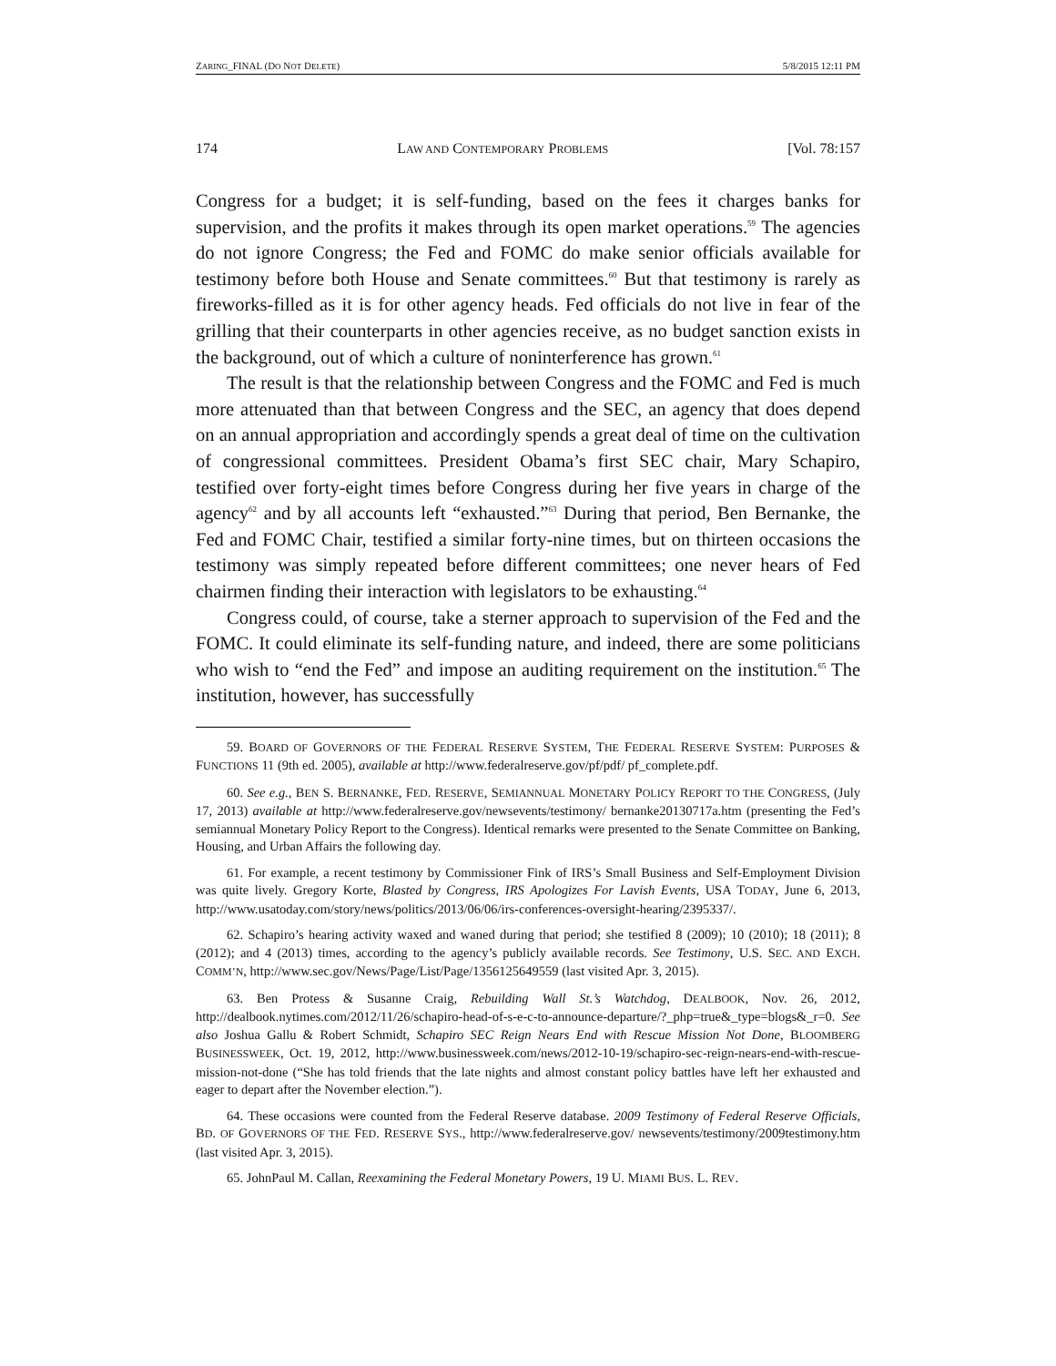ZARING_FINAL (DO NOT DELETE) 5/8/2015 12:11 PM
174 LAW AND CONTEMPORARY PROBLEMS [Vol. 78:157
Congress for a budget; it is self-funding, based on the fees it charges banks for supervision, and the profits it makes through its open market operations.<sup>59</sup> The agencies do not ignore Congress; the Fed and FOMC do make senior officials available for testimony before both House and Senate committees.<sup>60</sup> But that testimony is rarely as fireworks-filled as it is for other agency heads. Fed officials do not live in fear of the grilling that their counterparts in other agencies receive, as no budget sanction exists in the background, out of which a culture of noninterference has grown.<sup>61</sup>
The result is that the relationship between Congress and the FOMC and Fed is much more attenuated than that between Congress and the SEC, an agency that does depend on an annual appropriation and accordingly spends a great deal of time on the cultivation of congressional committees. President Obama’s first SEC chair, Mary Schapiro, testified over forty-eight times before Congress during her five years in charge of the agency<sup>62</sup> and by all accounts left “exhausted.”<sup>63</sup> During that period, Ben Bernanke, the Fed and FOMC Chair, testified a similar forty-nine times, but on thirteen occasions the testimony was simply repeated before different committees; one never hears of Fed chairmen finding their interaction with legislators to be exhausting.<sup>64</sup>
Congress could, of course, take a sterner approach to supervision of the Fed and the FOMC. It could eliminate its self-funding nature, and indeed, there are some politicians who wish to “end the Fed” and impose an auditing requirement on the institution.<sup>65</sup> The institution, however, has successfully
59. BOARD OF GOVERNORS OF THE FEDERAL RESERVE SYSTEM, THE FEDERAL RESERVE SYSTEM: PURPOSES & FUNCTIONS 11 (9th ed. 2005), available at http://www.federalreserve.gov/pf/pdf/ pf_complete.pdf.
60. See e.g., BEN S. BERNANKE, FED. RESERVE, SEMIANNUAL MONETARY POLICY REPORT TO THE CONGRESS, (July 17, 2013) available at http://www.federalreserve.gov/newsevents/testimony/ bernanke20130717a.htm (presenting the Fed’s semiannual Monetary Policy Report to the Congress). Identical remarks were presented to the Senate Committee on Banking, Housing, and Urban Affairs the following day.
61. For example, a recent testimony by Commissioner Fink of IRS’s Small Business and Self-Employment Division was quite lively. Gregory Korte, Blasted by Congress, IRS Apologizes For Lavish Events, USA TODAY, June 6, 2013, http://www.usatoday.com/story/news/politics/2013/06/06/irs-conferences-oversight-hearing/2395337/.
62. Schapiro’s hearing activity waxed and waned during that period; she testified 8 (2009); 10 (2010); 18 (2011); 8 (2012); and 4 (2013) times, according to the agency’s publicly available records. See Testimony, U.S. SEC. AND EXCH. COMM’N, http://www.sec.gov/News/Page/List/Page/1356125649559 (last visited Apr. 3, 2015).
63. Ben Protess & Susanne Craig, Rebuilding Wall St.’s Watchdog, DEALBOOK, Nov. 26, 2012, http://dealbook.nytimes.com/2012/11/26/schapiro-head-of-s-e-c-to-announce-departure/?_php=true&_type=blogs&_r=0. See also Joshua Gallu & Robert Schmidt, Schapiro SEC Reign Nears End with Rescue Mission Not Done, BLOOMBERG BUSINESSWEEK, Oct. 19, 2012, http://www.businessweek.com/news/2012-10-19/schapiro-sec-reign-nears-end-with-rescue-mission-not-done (“She has told friends that the late nights and almost constant policy battles have left her exhausted and eager to depart after the November election.”).
64. These occasions were counted from the Federal Reserve database. 2009 Testimony of Federal Reserve Officials, BD. OF GOVERNORS OF THE FED. RESERVE SYS., http://www.federalreserve.gov/ newsevents/testimony/2009testimony.htm (last visited Apr. 3, 2015).
65. JohnPaul M. Callan, Reexamining the Federal Monetary Powers, 19 U. MIAMI BUS. L. REV.